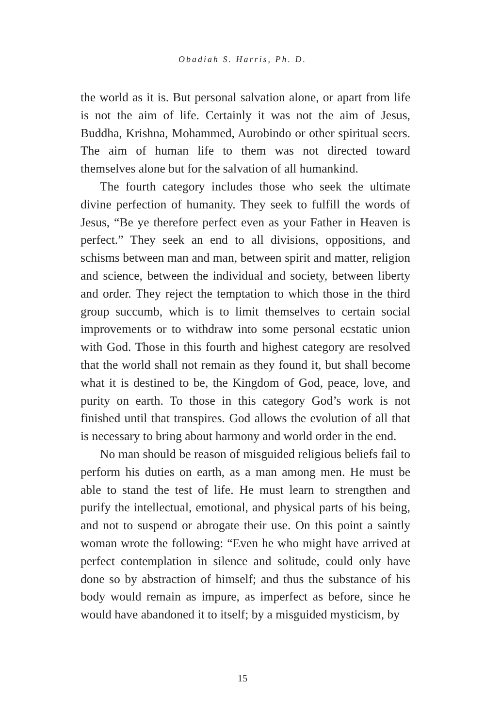Obadiah S. Harris, Ph. D.
the world as it is. But personal salvation alone, or apart from life is not the aim of life. Certainly it was not the aim of Jesus, Buddha, Krishna, Mohammed, Aurobindo or other spiritual seers. The aim of human life to them was not directed toward themselves alone but for the salvation of all humankind.
The fourth category includes those who seek the ultimate divine perfection of humanity. They seek to fulfill the words of Jesus, “Be ye therefore perfect even as your Father in Heaven is perfect.” They seek an end to all divisions, oppositions, and schisms between man and man, between spirit and matter, religion and science, between the individual and society, between liberty and order. They reject the temptation to which those in the third group succumb, which is to limit themselves to certain social improvements or to withdraw into some personal ecstatic union with God. Those in this fourth and highest category are resolved that the world shall not remain as they found it, but shall become what it is destined to be, the Kingdom of God, peace, love, and purity on earth. To those in this category God’s work is not finished until that transpires. God allows the evolution of all that is necessary to bring about harmony and world order in the end.
No man should be reason of misguided religious beliefs fail to perform his duties on earth, as a man among men. He must be able to stand the test of life. He must learn to strengthen and purify the intellectual, emotional, and physical parts of his being, and not to suspend or abrogate their use. On this point a saintly woman wrote the following: “Even he who might have arrived at perfect contemplation in silence and solitude, could only have done so by abstraction of himself; and thus the substance of his body would remain as impure, as imperfect as before, since he would have abandoned it to itself; by a misguided mysticism, by
15